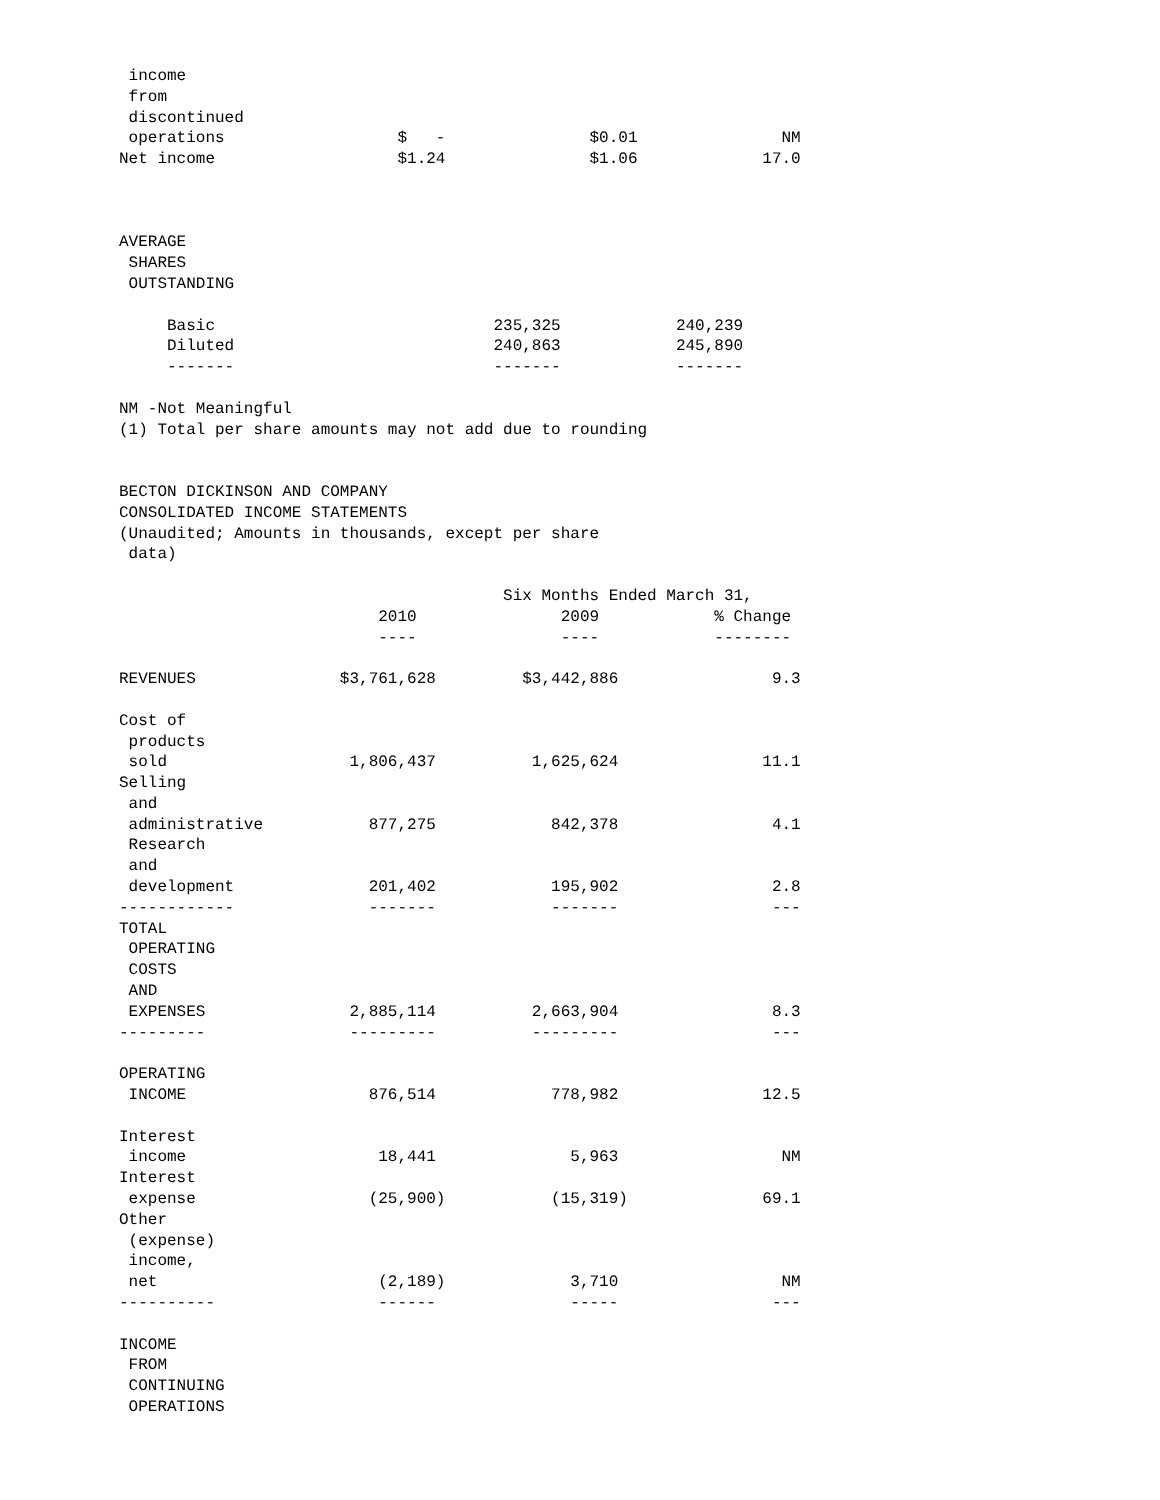income
 from
 discontinued
 operations                  $   -               $0.01               NM
Net income                   $1.24               $1.06             17.0



AVERAGE
 SHARES
 OUTSTANDING

     Basic                             235,325            240,239
     Diluted                           240,863            245,890
     -------                           -------            -------

NM -Not Meaningful
(1) Total per share amounts may not add due to rounding


BECTON DICKINSON AND COMPANY
CONSOLIDATED INCOME STATEMENTS
(Unaudited; Amounts in thousands, except per share
 data)

                                        Six Months Ended March 31,
                           2010               2009            % Change
                           ----               ----            --------

REVENUES               $3,761,628         $3,442,886                9.3

Cost of
 products
 sold                   1,806,437          1,625,624               11.1
Selling
 and
 administrative           877,275            842,378                4.1
 Research
 and
 development              201,402            195,902                2.8
------------              -------            -------                ---
TOTAL
 OPERATING
 COSTS
 AND
 EXPENSES               2,885,114          2,663,904                8.3
---------               ---------          ---------                ---

OPERATING
 INCOME                   876,514            778,982               12.5

Interest
 income                    18,441              5,963                 NM
Interest
 expense                  (25,900)           (15,319)              69.1
Other
 (expense)
 income,
 net                       (2,189)             3,710                 NM
----------                 ------              -----                ---

INCOME
 FROM
 CONTINUING
 OPERATIONS